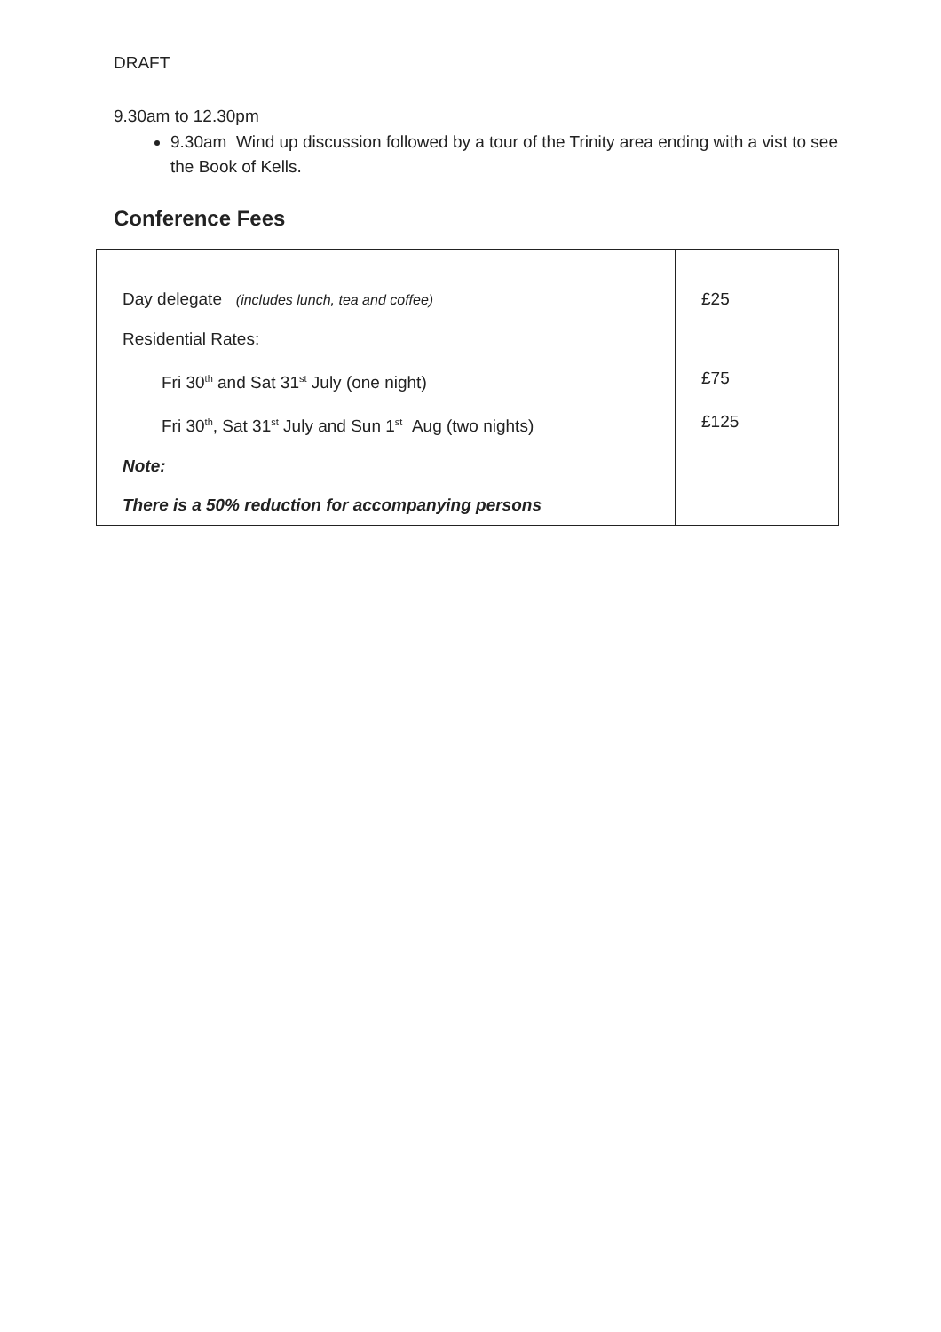DRAFT
9.30am to 12.30pm
9.30am Wind up discussion followed by a tour of the Trinity area ending with a vist to see the Book of Kells.
Conference Fees
| Day delegate (includes lunch, tea and coffee) | £25 |
| Residential Rates: | |
| Fri 30<sup>th</sup> and Sat 31<sup>st</sup> July (one night) | £75 |
| Fri 30<sup>th</sup>, Sat 31<sup>st</sup> July and Sun 1<sup>st</sup> Aug (two nights) | £125 |
| Note: | |
| There is a 50% reduction for accompanying persons | |